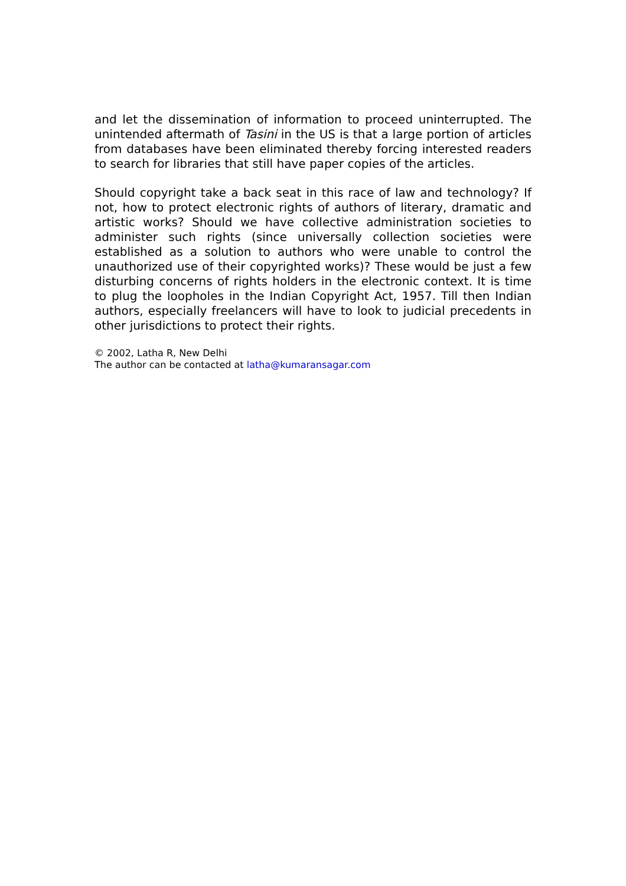and let the dissemination of information to proceed uninterrupted. The unintended aftermath of Tasini in the US is that a large portion of articles from databases have been eliminated thereby forcing interested readers to search for libraries that still have paper copies of the articles.
Should copyright take a back seat in this race of law and technology? If not, how to protect electronic rights of authors of literary, dramatic and artistic works? Should we have collective administration societies to administer such rights (since universally collection societies were established as a solution to authors who were unable to control the unauthorized use of their copyrighted works)? These would be just a few disturbing concerns of rights holders in the electronic context. It is time to plug the loopholes in the Indian Copyright Act, 1957. Till then Indian authors, especially freelancers will have to look to judicial precedents in other jurisdictions to protect their rights.
© 2002, Latha R, New Delhi
The author can be contacted at latha@kumaransagar.com